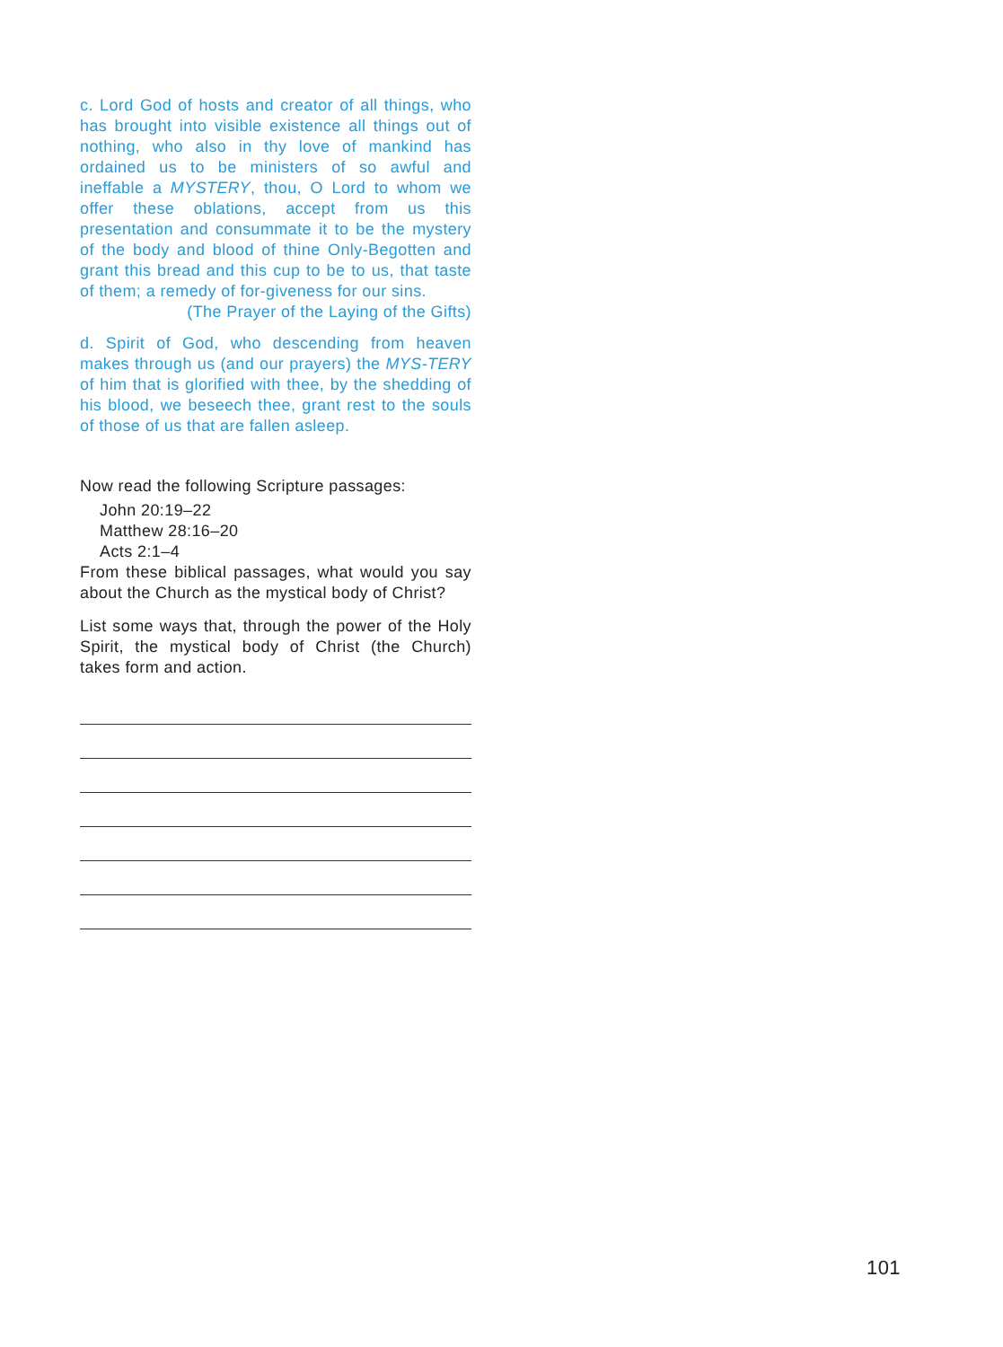c. Lord God of hosts and creator of all things, who has brought into visible existence all things out of nothing, who also in thy love of mankind has ordained us to be ministers of so awful and ineffable a MYSTERY, thou, O Lord to whom we offer these oblations, accept from us this presentation and consummate it to be the mystery of the body and blood of thine Only-Begotten and grant this bread and this cup to be to us, that taste of them; a remedy of for-giveness for our sins.
(The Prayer of the Laying of the Gifts)
d. Spirit of God, who descending from heaven makes through us (and our prayers) the MYS-TERY of him that is glorified with thee, by the shedding of his blood, we beseech thee, grant rest to the souls of those of us that are fallen asleep.
Now read the following Scripture passages:
John 20:19–22
Matthew 28:16–20
Acts 2:1–4
From these biblical passages, what would you say about the Church as the mystical body of Christ?
List some ways that, through the power of the Holy Spirit, the mystical body of Christ (the Church) takes form and action.
101